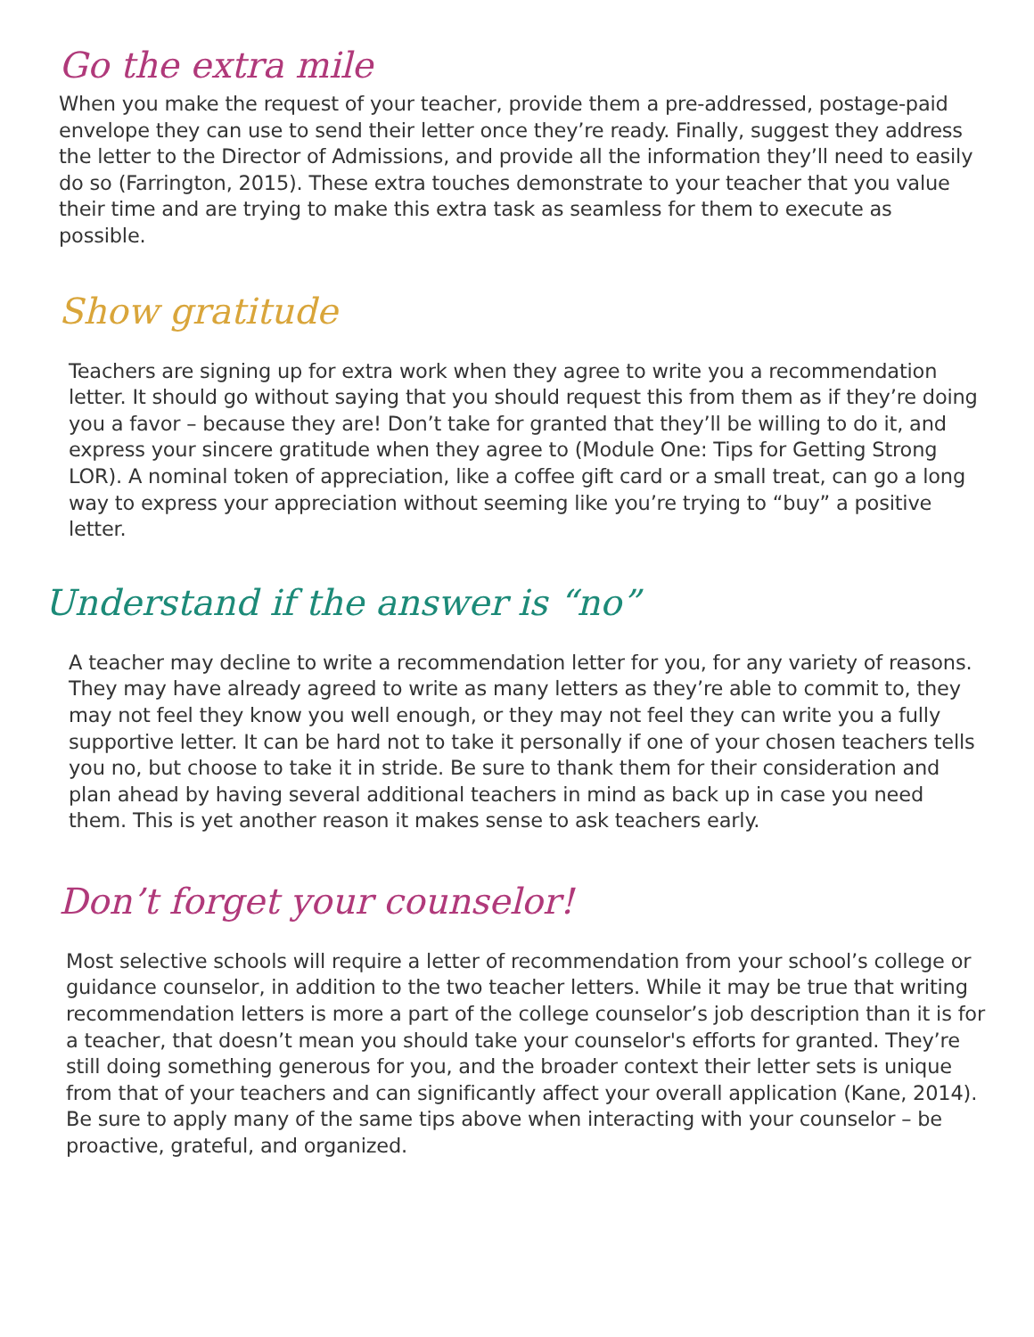Go the extra mile
When you make the request of your teacher, provide them a pre-addressed, postage-paid envelope they can use to send their letter once they’re ready. Finally, suggest they address the letter to the Director of Admissions, and provide all the information they’ll need to easily do so (Farrington, 2015). These extra touches demonstrate to your teacher that you value their time and are trying to make this extra task as seamless for them to execute as possible.
Show gratitude
Teachers are signing up for extra work when they agree to write you a recommendation letter. It should go without saying that you should request this from them as if they’re doing you a favor – because they are! Don’t take for granted that they’ll be willing to do it, and express your sincere gratitude when they agree to (Module One: Tips for Getting Strong LOR). A nominal token of appreciation, like a coffee gift card or a small treat, can go a long way to express your appreciation without seeming like you’re trying to “buy” a positive letter.
Understand if the answer is “no”
A teacher may decline to write a recommendation letter for you, for any variety of reasons. They may have already agreed to write as many letters as they’re able to commit to, they may not feel they know you well enough, or they may not feel they can write you a fully supportive letter. It can be hard not to take it personally if one of your chosen teachers tells you no, but choose to take it in stride. Be sure to thank them for their consideration and plan ahead by having several additional teachers in mind as back up in case you need them. This is yet another reason it makes sense to ask teachers early.
Don’t forget your counselor!
Most selective schools will require a letter of recommendation from your school’s college or guidance counselor, in addition to the two teacher letters. While it may be true that writing recommendation letters is more a part of the college counselor’s job description than it is for a teacher, that doesn’t mean you should take your counselor's efforts for granted. They’re still doing something generous for you, and the broader context their letter sets is unique from that of your teachers and can significantly affect your overall application (Kane, 2014). Be sure to apply many of the same tips above when interacting with your counselor – be proactive, grateful, and organized.